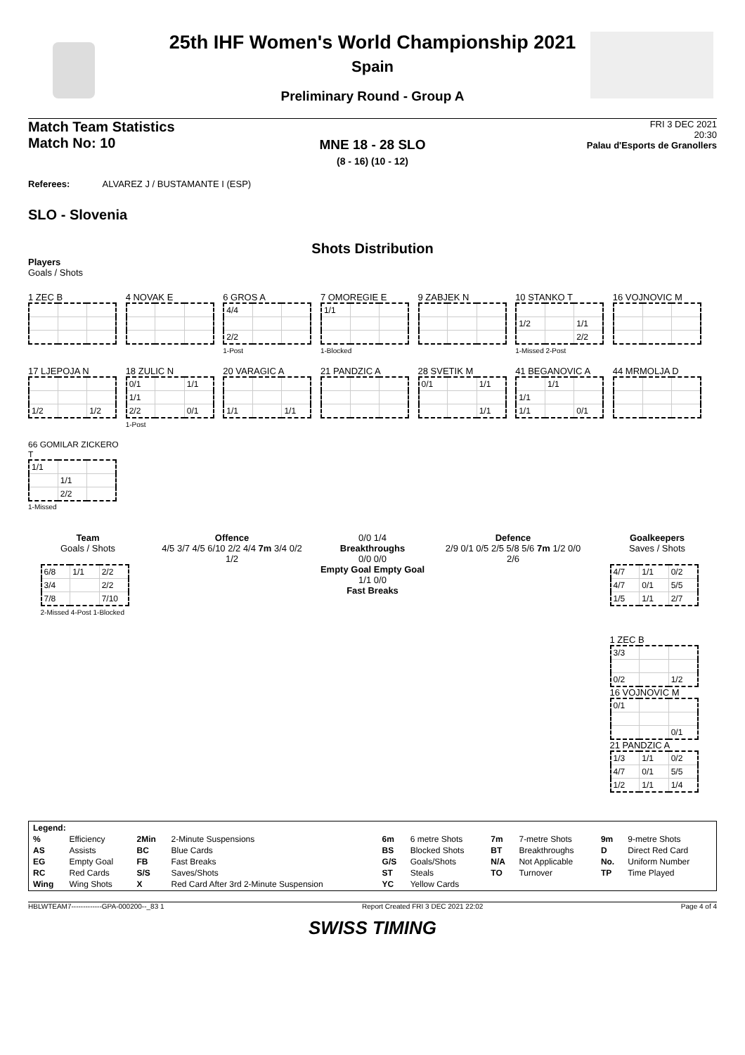25th IHF Women's World Championship 2021
Spain
Preliminary Round - Group A
Match Team Statistics
Match No: 10
FRI 3 DEC 2021
20:30
Palau d'Esports de Granollers
MNE 18 - 28 SLO
(8 - 16) (10 - 12)
Referees: ALVAREZ J / BUSTAMANTE I (ESP)
SLO - Slovenia
Shots Distribution
Players
Goals / Shots
1 ZEC B 4 NOVAK E
6 GROS A
| 4/4 | | |
| 2/2 | | |
1-Post
7 OMOREGIE E
| 1/1 | | |
1-Blocked
9 ZABJEK N
10 STANKO T
| 1/2 | | 1/1 |
| | | 2/2 |
1-Missed 2-Post
16 VOJNOVIC M
17 LJEPOJA N
| 1/2 | | 1/2 |
18 ZULIC N
| 0/1 | | 1/1 |
| 1/1 | | |
| 2/2 | | 0/1 |
1-Post
20 VARAGIC A
| 1/1 | | 1/1 |
21 PANDZIC A
28 SVETIK M
| 0/1 | | 1/1 |
| | | 1/1 |
41 BEGANOVIC A
| | 1/1 | |
| 1/1 | | |
| 1/1 | | 0/1 |
44 MRMOLJA D
66 GOMILAR ZICKERO T
| 1/1 | | |
| | 1/1 | |
| | 2/2 | |
1-Missed
Team
Goals / Shots
| 6/8 | 1/1 | 2/2 |
| 3/4 | | 2/2 |
| 7/8 | | 7/10 |
2-Missed 4-Post 1-Blocked
Offence
4/5 3/7 4/5 6/10 2/2 4/4 7m 3/4 0/2 1/2
0/0 1/4
Breakthroughs
0/0 0/0
Empty Goal Empty Goal
1/1 0/0
Fast Breaks
Defence
2/9 0/1 0/5 2/5 5/8 5/6 7m 1/2 0/0 2/6
Goalkeepers
Saves / Shots
| 4/7 | 1/1 | 0/2 |
| 4/7 | 0/1 | 5/5 |
| 1/5 | 1/1 | 2/7 |
1 ZEC B
| 3/3 | | |
| 0/2 | | 1/2 |
16 VOJNOVIC M
| 0/1 | | |
| | | 0/1 |
21 PANDZIC A
| 1/3 | 1/1 | 0/2 |
| 4/7 | 0/1 | 5/5 |
| 1/2 | 1/1 | 1/4 |
| Legend: | | | | | | | | | |
| % | Efficiency | 2Min | 2-Minute Suspensions | 6m | 6 metre Shots | 7m | 7-metre Shots | 9m | 9-metre Shots |
| AS | Assists | BC | Blue Cards | BS | Blocked Shots | BT | Breakthroughs | D | Direct Red Card |
| EG | Empty Goal | FB | Fast Breaks | G/S | Goals/Shots | N/A | Not Applicable | No. | Uniform Number |
| RC | Red Cards | S/S | Saves/Shots | ST | Steals | TO | Turnover | TP | Time Played |
| Wing | Wing Shots | X | Red Card After 3rd 2-Minute Suspension | YC | Yellow Cards | | | | |
HBLWTEAM7-------------GPA-000200--_83 1 Report Created FRI 3 DEC 2021 22:02 Page 4 of 4
SWISS TIMING